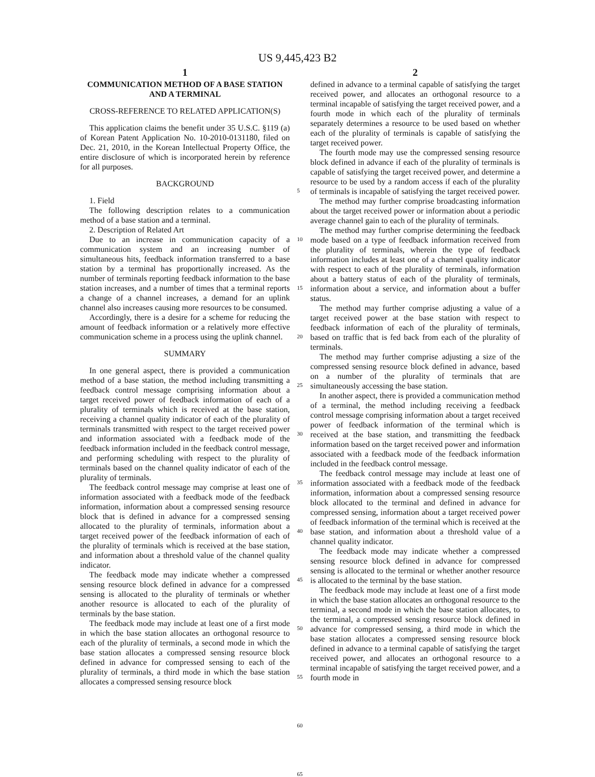US 9,445,423 B2
1
COMMUNICATION METHOD OF A BASE STATION AND A TERMINAL
CROSS-REFERENCE TO RELATED APPLICATION(S)
This application claims the benefit under 35 U.S.C. §119 (a) of Korean Patent Application No. 10-2010-0131180, filed on Dec. 21, 2010, in the Korean Intellectual Property Office, the entire disclosure of which is incorporated herein by reference for all purposes.
BACKGROUND
1. Field
The following description relates to a communication method of a base station and a terminal.
2. Description of Related Art
Due to an increase in communication capacity of a communication system and an increasing number of simultaneous hits, feedback information transferred to a base station by a terminal has proportionally increased. As the number of terminals reporting feedback information to the base station increases, and a number of times that a terminal reports a change of a channel increases, a demand for an uplink channel also increases causing more resources to be consumed.
Accordingly, there is a desire for a scheme for reducing the amount of feedback information or a relatively more effective communication scheme in a process using the uplink channel.
SUMMARY
In one general aspect, there is provided a communication method of a base station, the method including transmitting a feedback control message comprising information about a target received power of feedback information of each of a plurality of terminals which is received at the base station, receiving a channel quality indicator of each of the plurality of terminals transmitted with respect to the target received power and information associated with a feedback mode of the feedback information included in the feedback control message, and performing scheduling with respect to the plurality of terminals based on the channel quality indicator of each of the plurality of terminals.
The feedback control message may comprise at least one of information associated with a feedback mode of the feedback information, information about a compressed sensing resource block that is defined in advance for a compressed sensing allocated to the plurality of terminals, information about a target received power of the feedback information of each of the plurality of terminals which is received at the base station, and information about a threshold value of the channel quality indicator.
The feedback mode may indicate whether a compressed sensing resource block defined in advance for a compressed sensing is allocated to the plurality of terminals or whether another resource is allocated to each of the plurality of terminals by the base station.
The feedback mode may include at least one of a first mode in which the base station allocates an orthogonal resource to each of the plurality of terminals, a second mode in which the base station allocates a compressed sensing resource block defined in advance for compressed sensing to each of the plurality of terminals, a third mode in which the base station allocates a compressed sensing resource block
5
10
15
20
25
30
35
40
45
50
55
60
65
2
defined in advance to a terminal capable of satisfying the target received power, and allocates an orthogonal resource to a terminal incapable of satisfying the target received power, and a fourth mode in which each of the plurality of terminals separately determines a resource to be used based on whether each of the plurality of terminals is capable of satisfying the target received power.
The fourth mode may use the compressed sensing resource block defined in advance if each of the plurality of terminals is capable of satisfying the target received power, and determine a resource to be used by a random access if each of the plurality of terminals is incapable of satisfying the target received power.
The method may further comprise broadcasting information about the target received power or information about a periodic average channel gain to each of the plurality of terminals.
The method may further comprise determining the feedback mode based on a type of feedback information received from the plurality of terminals, wherein the type of feedback information includes at least one of a channel quality indicator with respect to each of the plurality of terminals, information about a battery status of each of the plurality of terminals, information about a service, and information about a buffer status.
The method may further comprise adjusting a value of a target received power at the base station with respect to feedback information of each of the plurality of terminals, based on traffic that is fed back from each of the plurality of terminals.
The method may further comprise adjusting a size of the compressed sensing resource block defined in advance, based on a number of the plurality of terminals that are simultaneously accessing the base station.
In another aspect, there is provided a communication method of a terminal, the method including receiving a feedback control message comprising information about a target received power of feedback information of the terminal which is received at the base station, and transmitting the feedback information based on the target received power and information associated with a feedback mode of the feedback information included in the feedback control message.
The feedback control message may include at least one of information associated with a feedback mode of the feedback information, information about a compressed sensing resource block allocated to the terminal and defined in advance for compressed sensing, information about a target received power of feedback information of the terminal which is received at the base station, and information about a threshold value of a channel quality indicator.
The feedback mode may indicate whether a compressed sensing resource block defined in advance for compressed sensing is allocated to the terminal or whether another resource is allocated to the terminal by the base station.
The feedback mode may include at least one of a first mode in which the base station allocates an orthogonal resource to the terminal, a second mode in which the base station allocates, to the terminal, a compressed sensing resource block defined in advance for compressed sensing, a third mode in which the base station allocates a compressed sensing resource block defined in advance to a terminal capable of satisfying the target received power, and allocates an orthogonal resource to a terminal incapable of satisfying the target received power, and a fourth mode in